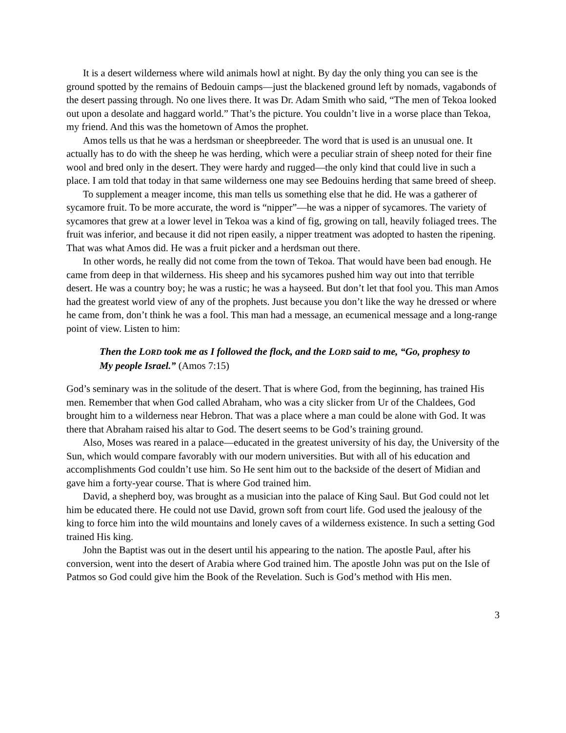It is a desert wilderness where wild animals howl at night. By day the only thing you can see is the ground spotted by the remains of Bedouin camps—just the blackened ground left by nomads, vagabonds of the desert passing through. No one lives there. It was Dr. Adam Smith who said, “The men of Tekoa looked out upon a desolate and haggard world.” That’s the picture. You couldn’t live in a worse place than Tekoa, my friend. And this was the hometown of Amos the prophet.
Amos tells us that he was a herdsman or sheepbreeder. The word that is used is an unusual one. It actually has to do with the sheep he was herding, which were a peculiar strain of sheep noted for their fine wool and bred only in the desert. They were hardy and rugged—the only kind that could live in such a place. I am told that today in that same wilderness one may see Bedouins herding that same breed of sheep.
To supplement a meager income, this man tells us something else that he did. He was a gatherer of sycamore fruit. To be more accurate, the word is “nipper”—he was a nipper of sycamores. The variety of sycamores that grew at a lower level in Tekoa was a kind of fig, growing on tall, heavily foliaged trees. The fruit was inferior, and because it did not ripen easily, a nipper treatment was adopted to hasten the ripening. That was what Amos did. He was a fruit picker and a herdsman out there.
In other words, he really did not come from the town of Tekoa. That would have been bad enough. He came from deep in that wilderness. His sheep and his sycamores pushed him way out into that terrible desert. He was a country boy; he was a rustic; he was a hayseed. But don’t let that fool you. This man Amos had the greatest world view of any of the prophets. Just because you don’t like the way he dressed or where he came from, don’t think he was a fool. This man had a message, an ecumenical message and a long-range point of view. Listen to him:
Then the LORD took me as I followed the flock, and the LORD said to me, “Go, prophesy to My people Israel.” (Amos 7:15)
God’s seminary was in the solitude of the desert. That is where God, from the beginning, has trained His men. Remember that when God called Abraham, who was a city slicker from Ur of the Chaldees, God brought him to a wilderness near Hebron. That was a place where a man could be alone with God. It was there that Abraham raised his altar to God. The desert seems to be God’s training ground.
Also, Moses was reared in a palace—educated in the greatest university of his day, the University of the Sun, which would compare favorably with our modern universities. But with all of his education and accomplishments God couldn’t use him. So He sent him out to the backside of the desert of Midian and gave him a forty-year course. That is where God trained him.
David, a shepherd boy, was brought as a musician into the palace of King Saul. But God could not let him be educated there. He could not use David, grown soft from court life. God used the jealousy of the king to force him into the wild mountains and lonely caves of a wilderness existence. In such a setting God trained His king.
John the Baptist was out in the desert until his appearing to the nation. The apostle Paul, after his conversion, went into the desert of Arabia where God trained him. The apostle John was put on the Isle of Patmos so God could give him the Book of the Revelation. Such is God’s method with His men.
3